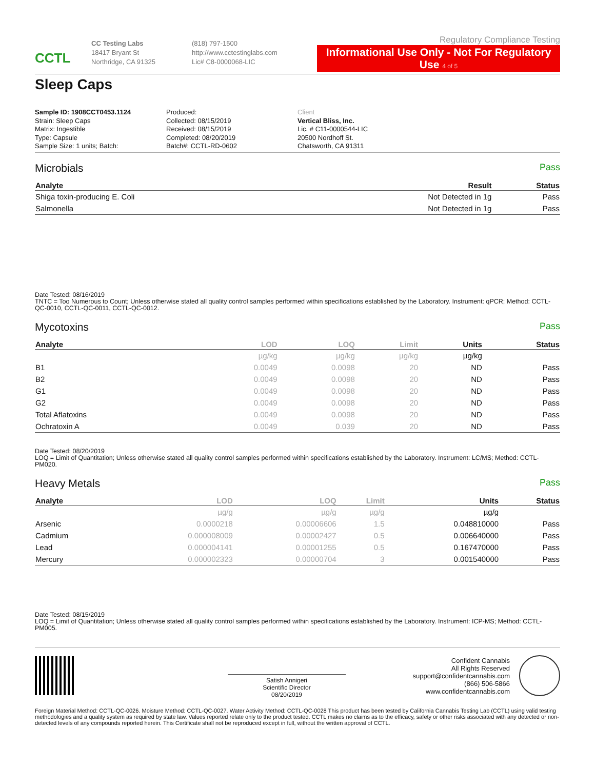CCTL
CC Testing Labs
18417 Bryant St
Northridge, CA 91325
(818) 797-1500
http://www.cctestinglabs.com
Lic# C8-0000068-LIC
Regulatory Compliance Testing
Informational Use Only - Not For Regulatory Use 4 of 5
Sleep Caps
Sample ID: 1908CCT0453.1124
Strain: Sleep Caps
Matrix: Ingestible
Type: Capsule
Sample Size: 1 units; Batch:
Produced:
Collected: 08/15/2019
Received: 08/15/2019
Completed: 08/20/2019
Batch#: CCTL-RD-0602
Client
Vertical Bliss, Inc.
Lic. # C11-0000544-LIC
20500 Nordhoff St.
Chatsworth, CA 91311
Microbials Pass
| Analyte | Result | Status |
| --- | --- | --- |
| Shiga toxin-producing E. Coli | Not Detected in 1g | Pass |
| Salmonella | Not Detected in 1g | Pass |
Date Tested: 08/16/2019
TNTC = Too Numerous to Count; Unless otherwise stated all quality control samples performed within specifications established by the Laboratory. Instrument: qPCR; Method: CCTL-QC-0010, CCTL-QC-0011, CCTL-QC-0012.
Mycotoxins Pass
| Analyte | LOD | LOQ | Limit | Units | Status |
| --- | --- | --- | --- | --- | --- |
| | µg/kg | µg/kg | µg/kg | µg/kg | |
| B1 | 0.0049 | 0.0098 | 20 | ND | Pass |
| B2 | 0.0049 | 0.0098 | 20 | ND | Pass |
| G1 | 0.0049 | 0.0098 | 20 | ND | Pass |
| G2 | 0.0049 | 0.0098 | 20 | ND | Pass |
| Total Aflatoxins | 0.0049 | 0.0098 | 20 | ND | Pass |
| Ochratoxin A | 0.0049 | 0.039 | 20 | ND | Pass |
Date Tested: 08/20/2019
LOQ = Limit of Quantitation; Unless otherwise stated all quality control samples performed within specifications established by the Laboratory. Instrument: LC/MS; Method: CCTL-PM020.
Heavy Metals Pass
| Analyte | LOD | LOQ | Limit | Units | Status |
| --- | --- | --- | --- | --- | --- |
| | µg/g | µg/g | µg/g | µg/g | |
| Arsenic | 0.0000218 | 0.00006606 | 1.5 | 0.048810000 | Pass |
| Cadmium | 0.000008009 | 0.00002427 | 0.5 | 0.006640000 | Pass |
| Lead | 0.000004141 | 0.00001255 | 0.5 | 0.167470000 | Pass |
| Mercury | 0.000002323 | 0.00000704 | 3 | 0.001540000 | Pass |
Date Tested: 08/15/2019
LOQ = Limit of Quantitation; Unless otherwise stated all quality control samples performed within specifications established by the Laboratory. Instrument: ICP-MS; Method: CCTL-PM005.
Satish Annigeri
Scientific Director
08/20/2019
Confident Cannabis
All Rights Reserved
support@confidentcannabis.com
(866) 506-5866
www.confidentcannabis.com
Foreign Material Method: CCTL-QC-0026. Moisture Method: CCTL-QC-0027. Water Activity Method: CCTL-QC-0028 This product has been tested by California Cannabis Testing Lab (CCTL) using valid testing methodologies and a quality system as required by state law. Values reported relate only to the product tested. CCTL makes no claims as to the efficacy, safety or other risks associated with any detected or non-detected levels of any compounds reported herein. This Certificate shall not be reproduced except in full, without the written approval of CCTL.